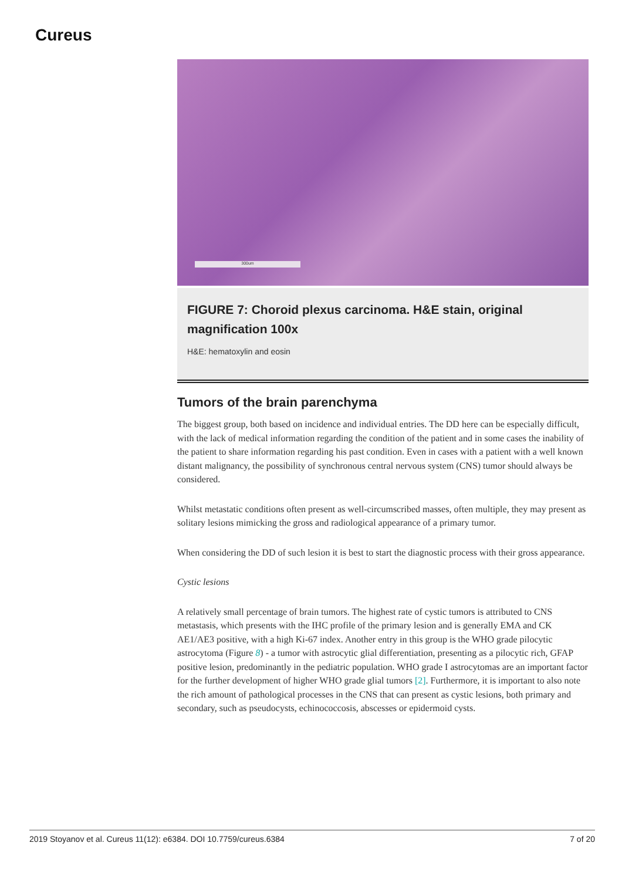Cureus
300um
FIGURE 7: Choroid plexus carcinoma. H&E stain, original magnification 100x
H&E: hematoxylin and eosin
Tumors of the brain parenchyma
The biggest group, both based on incidence and individual entries. The DD here can be especially difficult, with the lack of medical information regarding the condition of the patient and in some cases the inability of the patient to share information regarding his past condition. Even in cases with a patient with a well known distant malignancy, the possibility of synchronous central nervous system (CNS) tumor should always be considered.
Whilst metastatic conditions often present as well-circumscribed masses, often multiple, they may present as solitary lesions mimicking the gross and radiological appearance of a primary tumor.
When considering the DD of such lesion it is best to start the diagnostic process with their gross appearance.
Cystic lesions
A relatively small percentage of brain tumors. The highest rate of cystic tumors is attributed to CNS metastasis, which presents with the IHC profile of the primary lesion and is generally EMA and CK AE1/AE3 positive, with a high Ki-67 index. Another entry in this group is the WHO grade pilocytic astrocytoma (Figure 8) - a tumor with astrocytic glial differentiation, presenting as a pilocytic rich, GFAP positive lesion, predominantly in the pediatric population. WHO grade I astrocytomas are an important factor for the further development of higher WHO grade glial tumors [2]. Furthermore, it is important to also note the rich amount of pathological processes in the CNS that can present as cystic lesions, both primary and secondary, such as pseudocysts, echinococcosis, abscesses or epidermoid cysts.
2019 Stoyanov et al. Cureus 11(12): e6384. DOI 10.7759/cureus.6384 7 of 20